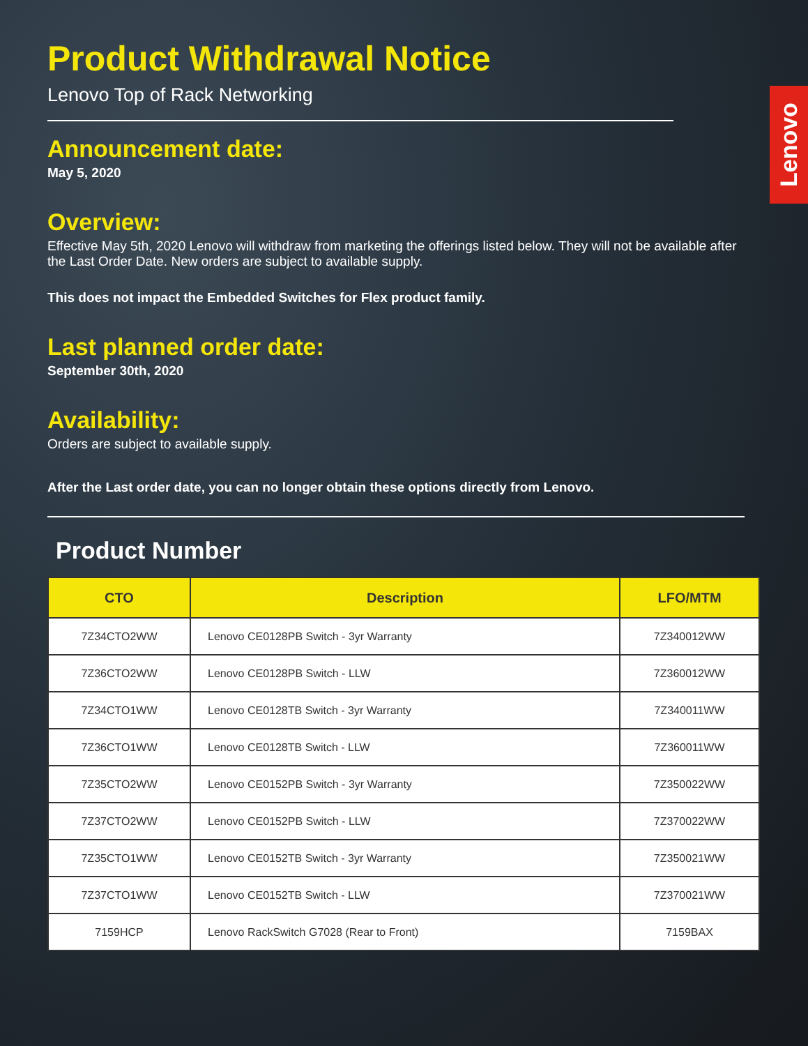Lenovo
Product Withdrawal Notice
Lenovo Top of Rack Networking
Announcement date:
May 5, 2020
Overview:
Effective May 5th, 2020 Lenovo will withdraw from marketing the offerings listed below. They will not be available after the Last Order Date. New orders are subject to available supply.
This does not impact the Embedded Switches for Flex product family.
Last planned order date:
September 30th, 2020
Availability:
Orders are subject to available supply.
After the Last order date, you can no longer obtain these options directly from Lenovo.
Product Number
| CTO | Description | LFO/MTM |
| --- | --- | --- |
| 7Z34CTO2WW | Lenovo CE0128PB Switch - 3yr Warranty | 7Z340012WW |
| 7Z36CTO2WW | Lenovo CE0128PB Switch - LLW | 7Z360012WW |
| 7Z34CTO1WW | Lenovo CE0128TB Switch - 3yr Warranty | 7Z340011WW |
| 7Z36CTO1WW | Lenovo CE0128TB Switch - LLW | 7Z360011WW |
| 7Z35CTO2WW | Lenovo CE0152PB Switch - 3yr Warranty | 7Z350022WW |
| 7Z37CTO2WW | Lenovo CE0152PB Switch - LLW | 7Z370022WW |
| 7Z35CTO1WW | Lenovo CE0152TB Switch - 3yr Warranty | 7Z350021WW |
| 7Z37CTO1WW | Lenovo CE0152TB Switch - LLW | 7Z370021WW |
| 7159HCP | Lenovo RackSwitch G7028 (Rear to Front) | 7159BAX |